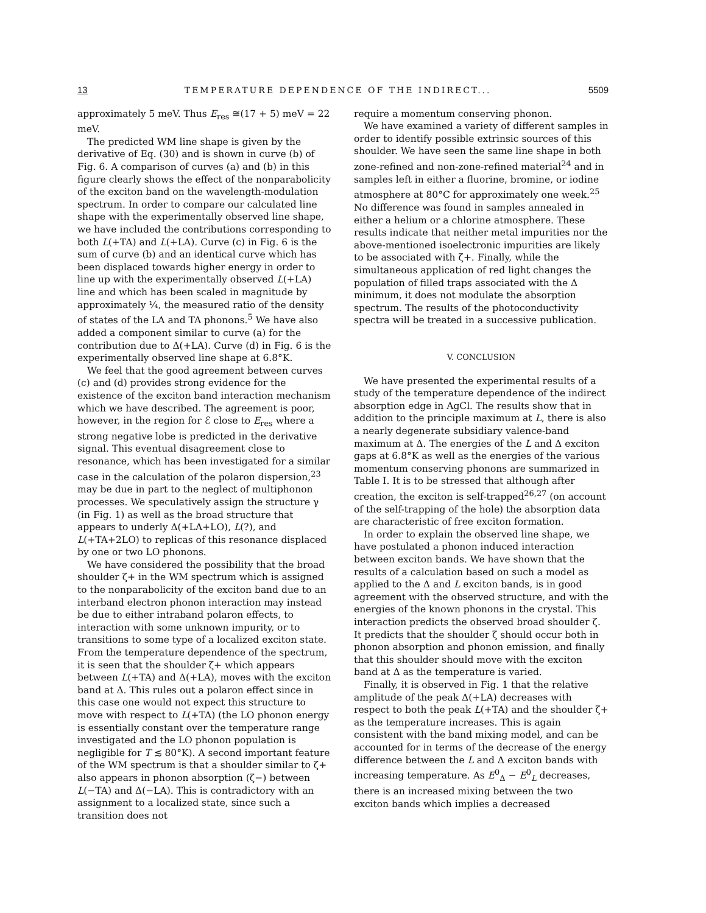13 TEMPERATURE DEPENDENCE OF THE INDIRECT... 5509
approximately 5 meV. Thus E<sub>res</sub> ≅(17 + 5) meV = 22 meV.
The predicted WM line shape is given by the derivative of Eq. (30) and is shown in curve (b) of Fig. 6. A comparison of curves (a) and (b) in this figure clearly shows the effect of the nonparabolicity of the exciton band on the wavelength-modulation spectrum. In order to compare our calculated line shape with the experimentally observed line shape, we have included the contributions corresponding to both L(+TA) and L(+LA). Curve (c) in Fig. 6 is the sum of curve (b) and an identical curve which has been displaced towards higher energy in order to line up with the experimentally observed L(+LA) line and which has been scaled in magnitude by approximately ¼, the measured ratio of the density of states of the LA and TA phonons.<sup>5</sup> We have also added a component similar to curve (a) for the contribution due to Δ(+LA). Curve (d) in Fig. 6 is the experimentally observed line shape at 6.8°K.
We feel that the good agreement between curves (c) and (d) provides strong evidence for the existence of the exciton band interaction mechanism which we have described. The agreement is poor, however, in the region for ℰ close to E<sub>res</sub> where a strong negative lobe is predicted in the derivative signal. This eventual disagreement close to resonance, which has been investigated for a similar case in the calculation of the polaron dispersion,<sup>23</sup> may be due in part to the neglect of multiphonon processes. We speculatively assign the structure γ (in Fig. 1) as well as the broad structure that appears to underly Δ(+LA+LO), L(?), and L(+TA+2LO) to replicas of this resonance displaced by one or two LO phonons.
We have considered the possibility that the broad shoulder ζ+ in the WM spectrum which is assigned to the nonparabolicity of the exciton band due to an interband electron phonon interaction may instead be due to either intraband polaron effects, to interaction with some unknown impurity, or to transitions to some type of a localized exciton state. From the temperature dependence of the spectrum, it is seen that the shoulder ζ+ which appears between L(+TA) and Δ(+LA), moves with the exciton band at Δ. This rules out a polaron effect since in this case one would not expect this structure to move with respect to L(+TA) (the LO phonon energy is essentially constant over the temperature range investigated and the LO phonon population is negligible for T ≲ 80°K). A second important feature of the WM spectrum is that a shoulder similar to ζ+ also appears in phonon absorption (ζ−) between L(−TA) and Δ(−LA). This is contradictory with an assignment to a localized state, since such a transition does not
require a momentum conserving phonon.
We have examined a variety of different samples in order to identify possible extrinsic sources of this shoulder. We have seen the same line shape in both zone-refined and non-zone-refined material<sup>24</sup> and in samples left in either a fluorine, bromine, or iodine atmosphere at 80°C for approximately one week.<sup>25</sup> No difference was found in samples annealed in either a helium or a chlorine atmosphere. These results indicate that neither metal impurities nor the above-mentioned isoelectronic impurities are likely to be associated with ζ+. Finally, while the simultaneous application of red light changes the population of filled traps associated with the Δ minimum, it does not modulate the absorption spectrum. The results of the photoconductivity spectra will be treated in a successive publication.
V. CONCLUSION
We have presented the experimental results of a study of the temperature dependence of the indirect absorption edge in AgCl. The results show that in addition to the principle maximum at L, there is also a nearly degenerate subsidiary valence-band maximum at Δ. The energies of the L and Δ exciton gaps at 6.8°K as well as the energies of the various momentum conserving phonons are summarized in Table I. It is to be stressed that although after creation, the exciton is self-trapped<sup>26,27</sup> (on account of the self-trapping of the hole) the absorption data are characteristic of free exciton formation.
In order to explain the observed line shape, we have postulated a phonon induced interaction between exciton bands. We have shown that the results of a calculation based on such a model as applied to the Δ and L exciton bands, is in good agreement with the observed structure, and with the energies of the known phonons in the crystal. This interaction predicts the observed broad shoulder ζ. It predicts that the shoulder ζ should occur both in phonon absorption and phonon emission, and finally that this shoulder should move with the exciton band at Δ as the temperature is varied.
Finally, it is observed in Fig. 1 that the relative amplitude of the peak Δ(+LA) decreases with respect to both the peak L(+TA) and the shoulder ζ+ as the temperature increases. This is again consistent with the band mixing model, and can be accounted for in terms of the decrease of the energy difference between the L and Δ exciton bands with increasing temperature. As E<sup>0</sup><sub>Δ</sub> − E<sup>0</sup><sub>L</sub> decreases, there is an increased mixing between the two exciton bands which implies a decreased